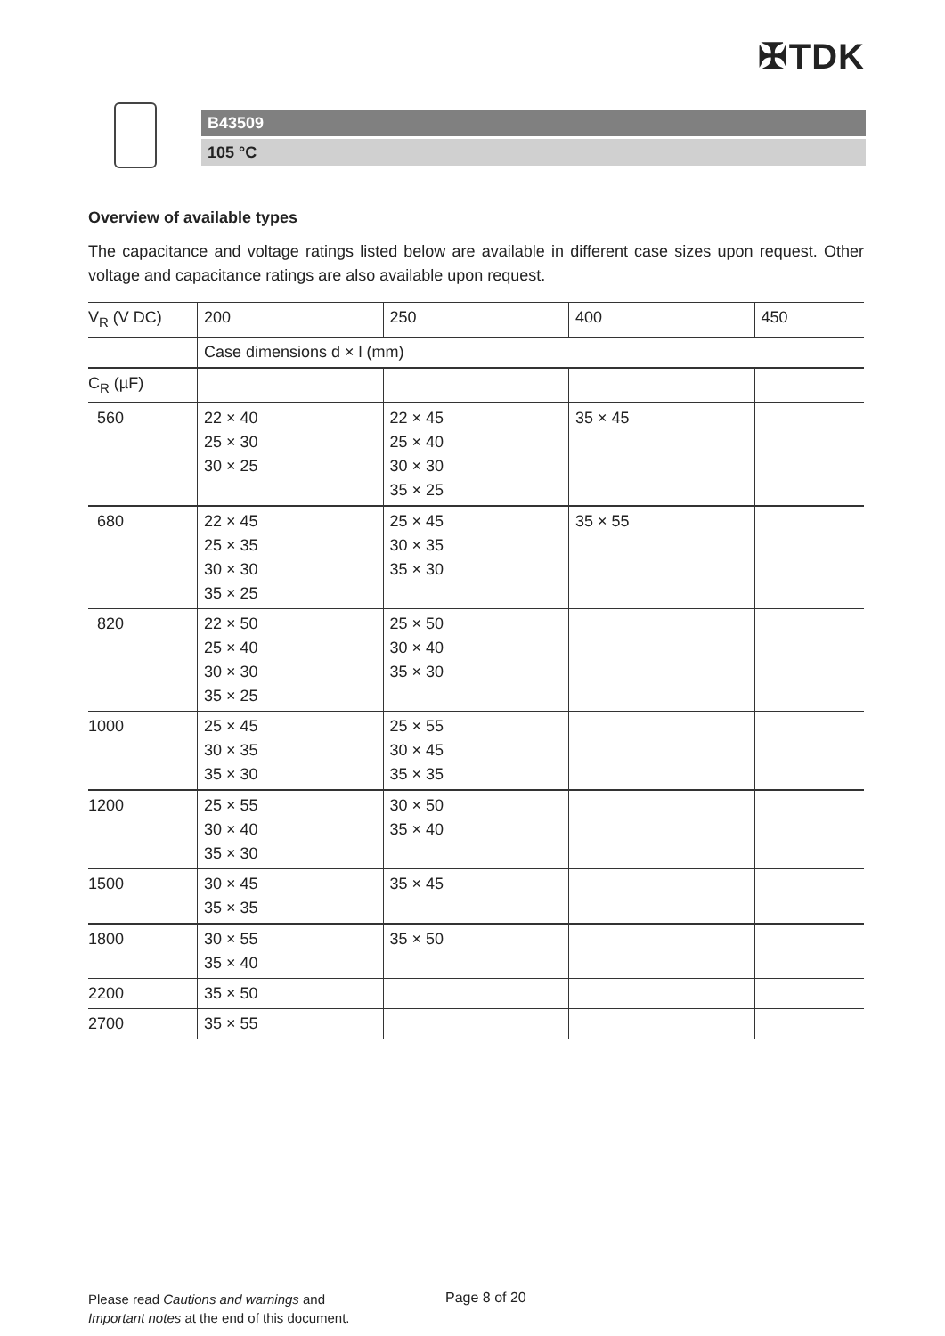✠TDK
B43509
105 °C
Overview of available types
The capacitance and voltage ratings listed below are available in different case sizes upon request. Other voltage and capacitance ratings are also available upon request.
| V<sub>R</sub> (V DC) | 200 | 250 | 400 | 450 |
| | Case dimensions d × l (mm) | | | |
| C<sub>R</sub> (µF) | | | | |
| 560 | 22 × 40 25 × 30 30 × 25 | 22 × 45 25 × 40 30 × 30 35 × 25 | 35 × 45 | |
| 680 | 22 × 45 25 × 35 30 × 30 35 × 25 | 25 × 45 30 × 35 35 × 30 | 35 × 55 | |
| 820 | 22 × 50 25 × 40 30 × 30 35 × 25 | 25 × 50 30 × 40 35 × 30 | | |
| 1000 | 25 × 45 30 × 35 35 × 30 | 25 × 55 30 × 45 35 × 35 | | |
| 1200 | 25 × 55 30 × 40 35 × 30 | 30 × 50 35 × 40 | | |
| 1500 | 30 × 45 35 × 35 | 35 × 45 | | |
| 1800 | 30 × 55 35 × 40 | 35 × 50 | | |
| 2200 | 35 × 50 | | | |
| 2700 | 35 × 55 | | | |
Please read Cautions and warnings and
Important notes at the end of this document.
Page 8 of 20